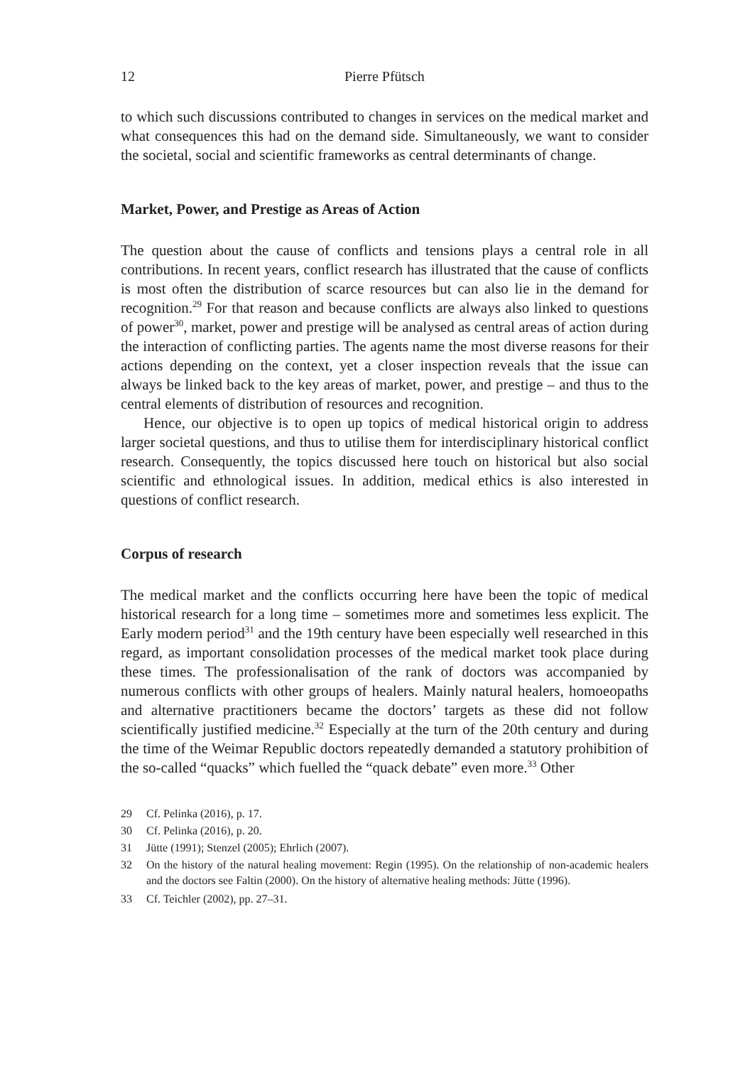12 Pierre Pfütsch
to which such discussions contributed to changes in services on the medical market and what consequences this had on the demand side. Simultaneously, we want to consider the societal, social and scientific frameworks as central determinants of change.
Market, Power, and Prestige as Areas of Action
The question about the cause of conflicts and tensions plays a central role in all contributions. In recent years, conflict research has illustrated that the cause of conflicts is most often the distribution of scarce resources but can also lie in the demand for recognition.<sup>29</sup> For that reason and because conflicts are always also linked to questions of power<sup>30</sup>, market, power and prestige will be analysed as central areas of action during the interaction of conflicting parties. The agents name the most diverse reasons for their actions depending on the context, yet a closer inspection reveals that the issue can always be linked back to the key areas of market, power, and prestige – and thus to the central elements of distribution of resources and recognition.
Hence, our objective is to open up topics of medical historical origin to address larger societal questions, and thus to utilise them for interdisciplinary historical conflict research. Consequently, the topics discussed here touch on historical but also social scientific and ethnological issues. In addition, medical ethics is also interested in questions of conflict research.
Corpus of research
The medical market and the conflicts occurring here have been the topic of medical historical research for a long time – sometimes more and sometimes less explicit. The Early modern period<sup>31</sup> and the 19th century have been especially well researched in this regard, as important consolidation processes of the medical market took place during these times. The professionalisation of the rank of doctors was accompanied by numerous conflicts with other groups of healers. Mainly natural healers, homoeopaths and alternative practitioners became the doctors’ targets as these did not follow scientifically justified medicine.<sup>32</sup> Especially at the turn of the 20th century and during the time of the Weimar Republic doctors repeatedly demanded a statutory prohibition of the so-called “quacks” which fuelled the “quack debate” even more.<sup>33</sup> Other
29 Cf. Pelinka (2016), p. 17.
30 Cf. Pelinka (2016), p. 20.
31 Jütte (1991); Stenzel (2005); Ehrlich (2007).
32 On the history of the natural healing movement: Regin (1995). On the relationship of non-academic healers and the doctors see Faltin (2000). On the history of alternative healing methods: Jütte (1996).
33 Cf. Teichler (2002), pp. 27–31.